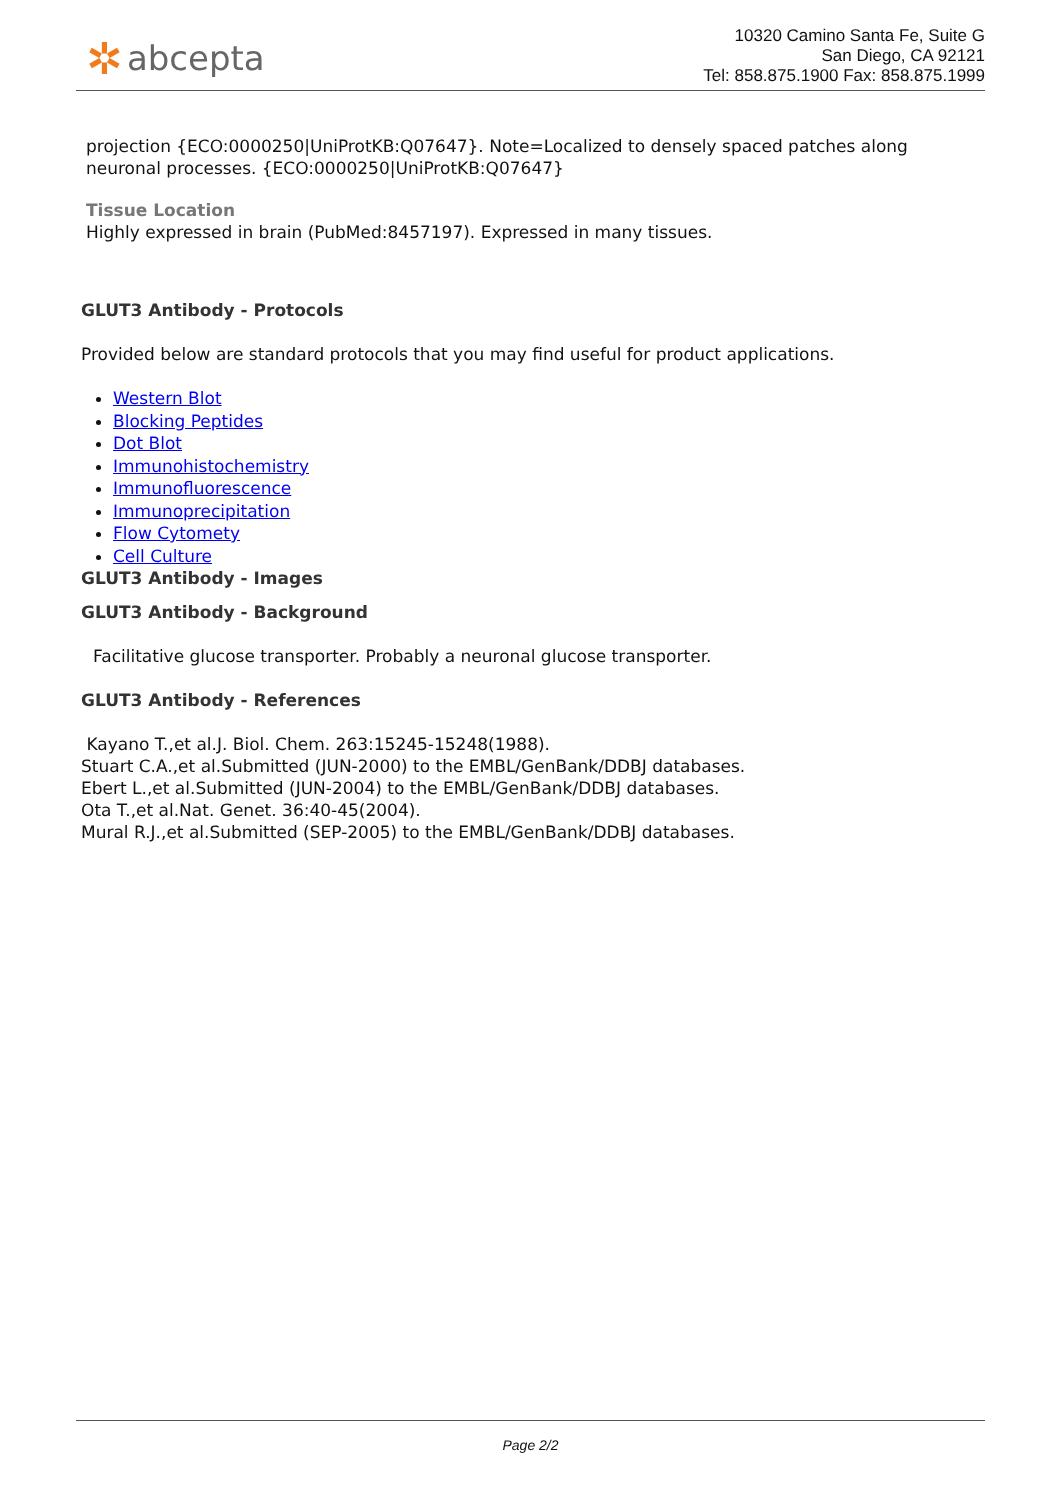✲ abcepta
10320 Camino Santa Fe, Suite G
San Diego, CA 92121
Tel: 858.875.1900 Fax: 858.875.1999
projection {ECO:0000250|UniProtKB:Q07647}. Note=Localized to densely spaced patches along neuronal processes. {ECO:0000250|UniProtKB:Q07647}
Tissue Location
Highly expressed in brain (PubMed:8457197). Expressed in many tissues.
GLUT3 Antibody - Protocols
Provided below are standard protocols that you may find useful for product applications.
Western Blot
Blocking Peptides
Dot Blot
Immunohistochemistry
Immunofluorescence
Immunoprecipitation
Flow Cytomety
Cell Culture
GLUT3 Antibody - Images
GLUT3 Antibody - Background
Facilitative glucose transporter. Probably a neuronal glucose transporter.
GLUT3 Antibody - References
Kayano T.,et al.J. Biol. Chem. 263:15245-15248(1988).
Stuart C.A.,et al.Submitted (JUN-2000) to the EMBL/GenBank/DDBJ databases.
Ebert L.,et al.Submitted (JUN-2004) to the EMBL/GenBank/DDBJ databases.
Ota T.,et al.Nat. Genet. 36:40-45(2004).
Mural R.J.,et al.Submitted (SEP-2005) to the EMBL/GenBank/DDBJ databases.
Page 2/2